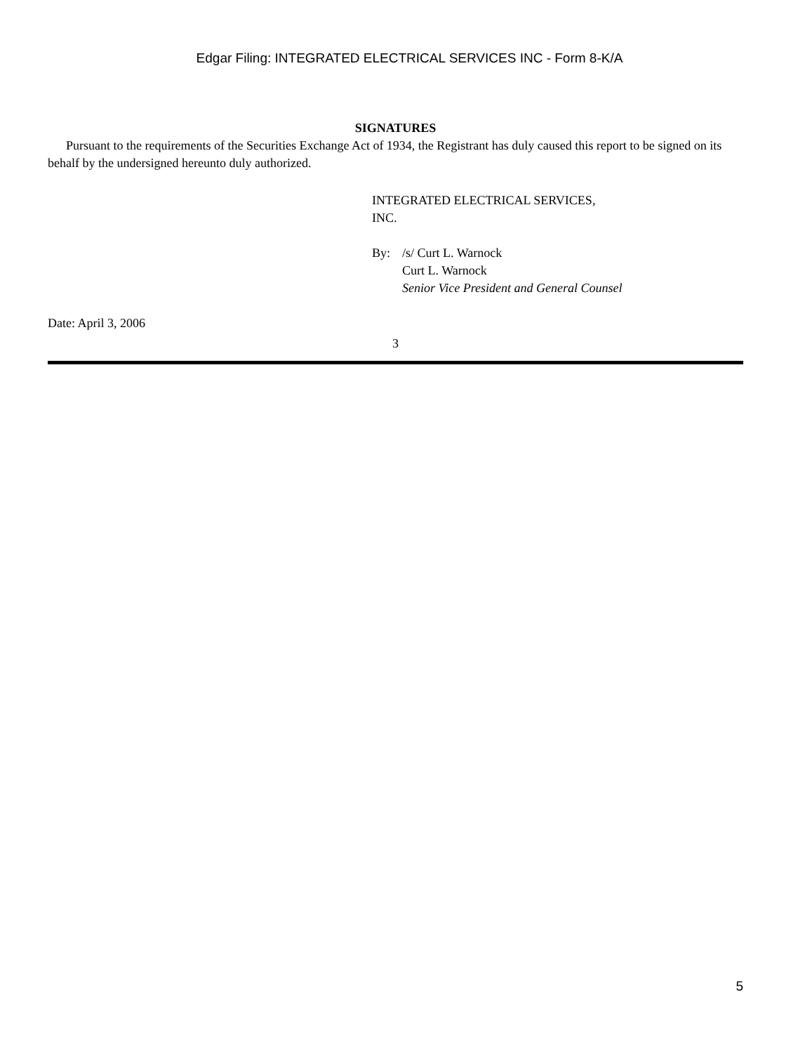Edgar Filing: INTEGRATED ELECTRICAL SERVICES INC - Form 8-K/A
SIGNATURES
Pursuant to the requirements of the Securities Exchange Act of 1934, the Registrant has duly caused this report to be signed on its behalf by the undersigned hereunto duly authorized.
INTEGRATED ELECTRICAL SERVICES,
INC.
By: /s/ Curt L. Warnock
Curt L. Warnock
Senior Vice President and General Counsel
Date: April 3, 2006
3
5